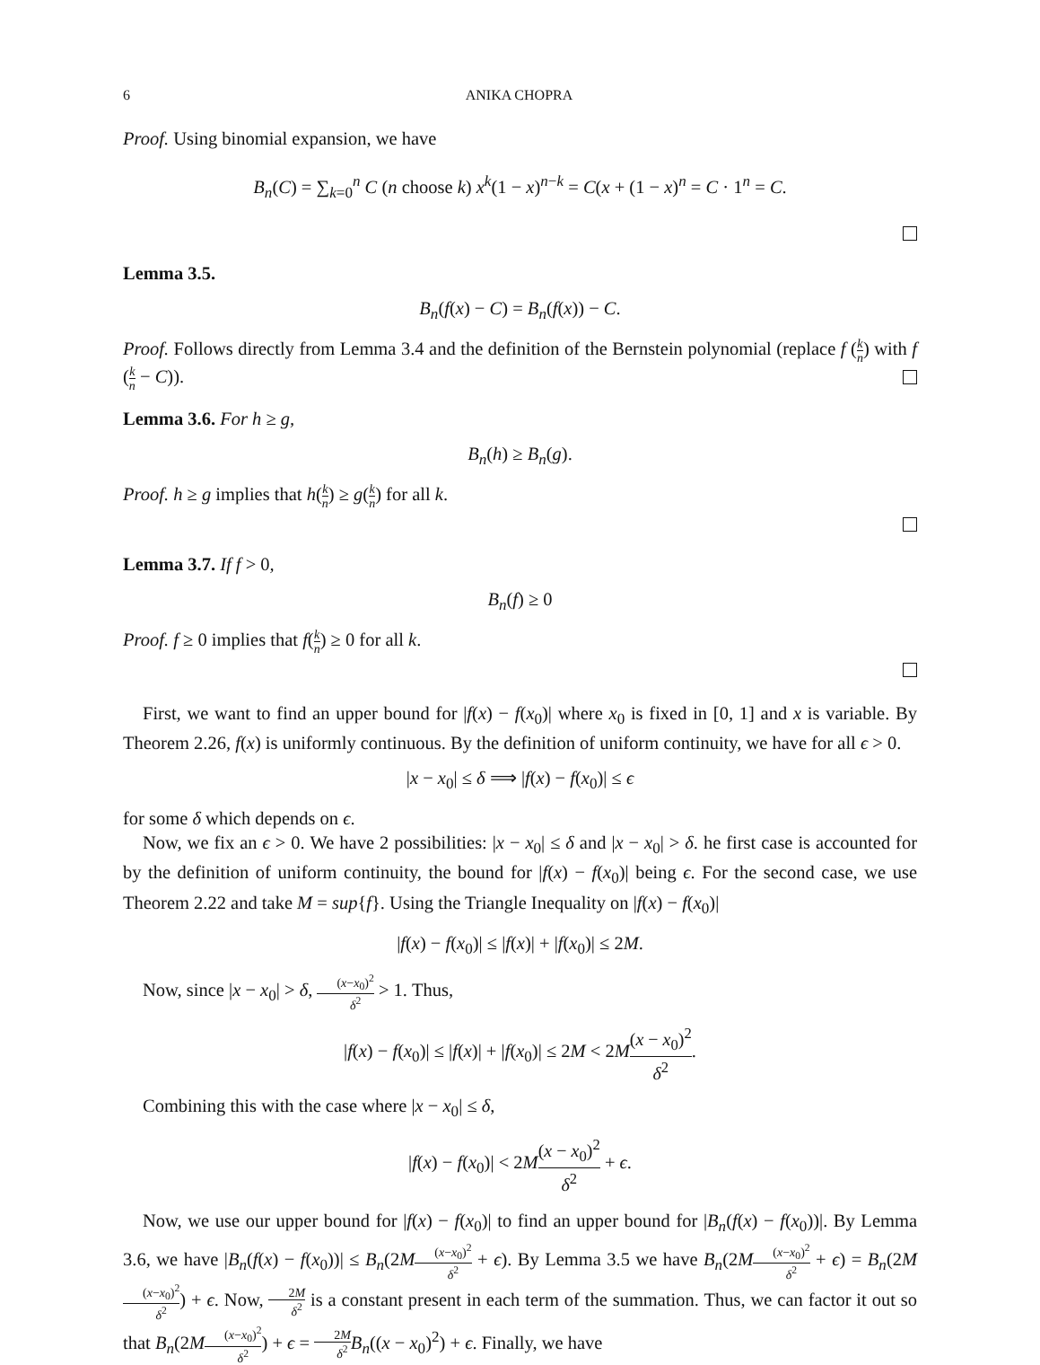6 ANIKA CHOPRA
Proof. Using binomial expansion, we have
B<sub>n</sub>(C) = ∑<sub>k=0</sub><sup>n</sup> C (n choose k) x<sup>k</sup>(1 − x)<sup>n−k</sup> = C(x + (1 − x)<sup>n</sup> = C · 1<sup>n</sup> = C.
Lemma 3.5.
B<sub>n</sub>(f(x) − C) = B<sub>n</sub>(f(x)) − C.
Proof. Follows directly from Lemma 3.4 and the definition of the Bernstein polynomial (replace f (k n) with f (k n − C)).
Lemma 3.6. For h ≥ g,
B<sub>n</sub>(h) ≥ B<sub>n</sub>(g).
Proof. h ≥ g implies that h(k n) ≥ g(k n) for all k.
Lemma 3.7. If f > 0,
B<sub>n</sub>(f) ≥ 0
Proof. f ≥ 0 implies that f(k n) ≥ 0 for all k.
First, we want to find an upper bound for |f(x) − f(x<sub>0</sub>)| where x<sub>0</sub> is fixed in [0, 1] and x is variable. By Theorem 2.26, f(x) is uniformly continuous. By the definition of uniform continuity, we have for all ϵ > 0.
|x − x<sub>0</sub>| ≤ δ ⟹ |f(x) − f(x<sub>0</sub>)| ≤ ϵ
for some δ which depends on ϵ.
Now, we fix an ϵ > 0. We have 2 possibilities: |x − x<sub>0</sub>| ≤ δ and |x − x<sub>0</sub>| > δ. he first case is accounted for by the definition of uniform continuity, the bound for |f(x) − f(x<sub>0</sub>)| being ϵ. For the second case, we use Theorem 2.22 and take M = sup{f}. Using the Triangle Inequality on |f(x) − f(x<sub>0</sub>)|
|f(x) − f(x<sub>0</sub>)| ≤ |f(x)| + |f(x<sub>0</sub>)| ≤ 2M.
Now, since |x − x<sub>0</sub>| > δ, (x−x<sub>0</sub>)<sup>2</sup> δ<sup>2</sup> > 1. Thus,
|f(x) − f(x<sub>0</sub>)| ≤ |f(x)| + |f(x<sub>0</sub>)| ≤ 2M < 2M(x − x<sub>0</sub>)<sup>2</sup> δ<sup>2</sup>.
Combining this with the case where |x − x<sub>0</sub>| ≤ δ,
|f(x) − f(x<sub>0</sub>)| < 2M(x − x<sub>0</sub>)<sup>2</sup> δ<sup>2</sup> + ϵ.
Now, we use our upper bound for |f(x) − f(x<sub>0</sub>)| to find an upper bound for |B<sub>n</sub>(f(x) − f(x<sub>0</sub>))|. By Lemma 3.6, we have |B<sub>n</sub>(f(x) − f(x<sub>0</sub>))| ≤ B<sub>n</sub>(2M(x−x<sub>0</sub>)<sup>2</sup> δ<sup>2</sup> + ϵ). By Lemma 3.5 we have B<sub>n</sub>(2M(x−x<sub>0</sub>)<sup>2</sup> δ<sup>2</sup> + ϵ) = B<sub>n</sub>(2M(x−x<sub>0</sub>)<sup>2</sup> δ<sup>2</sup>) + ϵ. Now, 2M δ<sup>2</sup> is a constant present in each term of the summation. Thus, we can factor it out so that B<sub>n</sub>(2M(x−x<sub>0</sub>)<sup>2</sup> δ<sup>2</sup>) + ϵ = 2M δ<sup>2</sup> B<sub>n</sub>((x − x<sub>0</sub>)<sup>2</sup>) + ϵ. Finally, we have